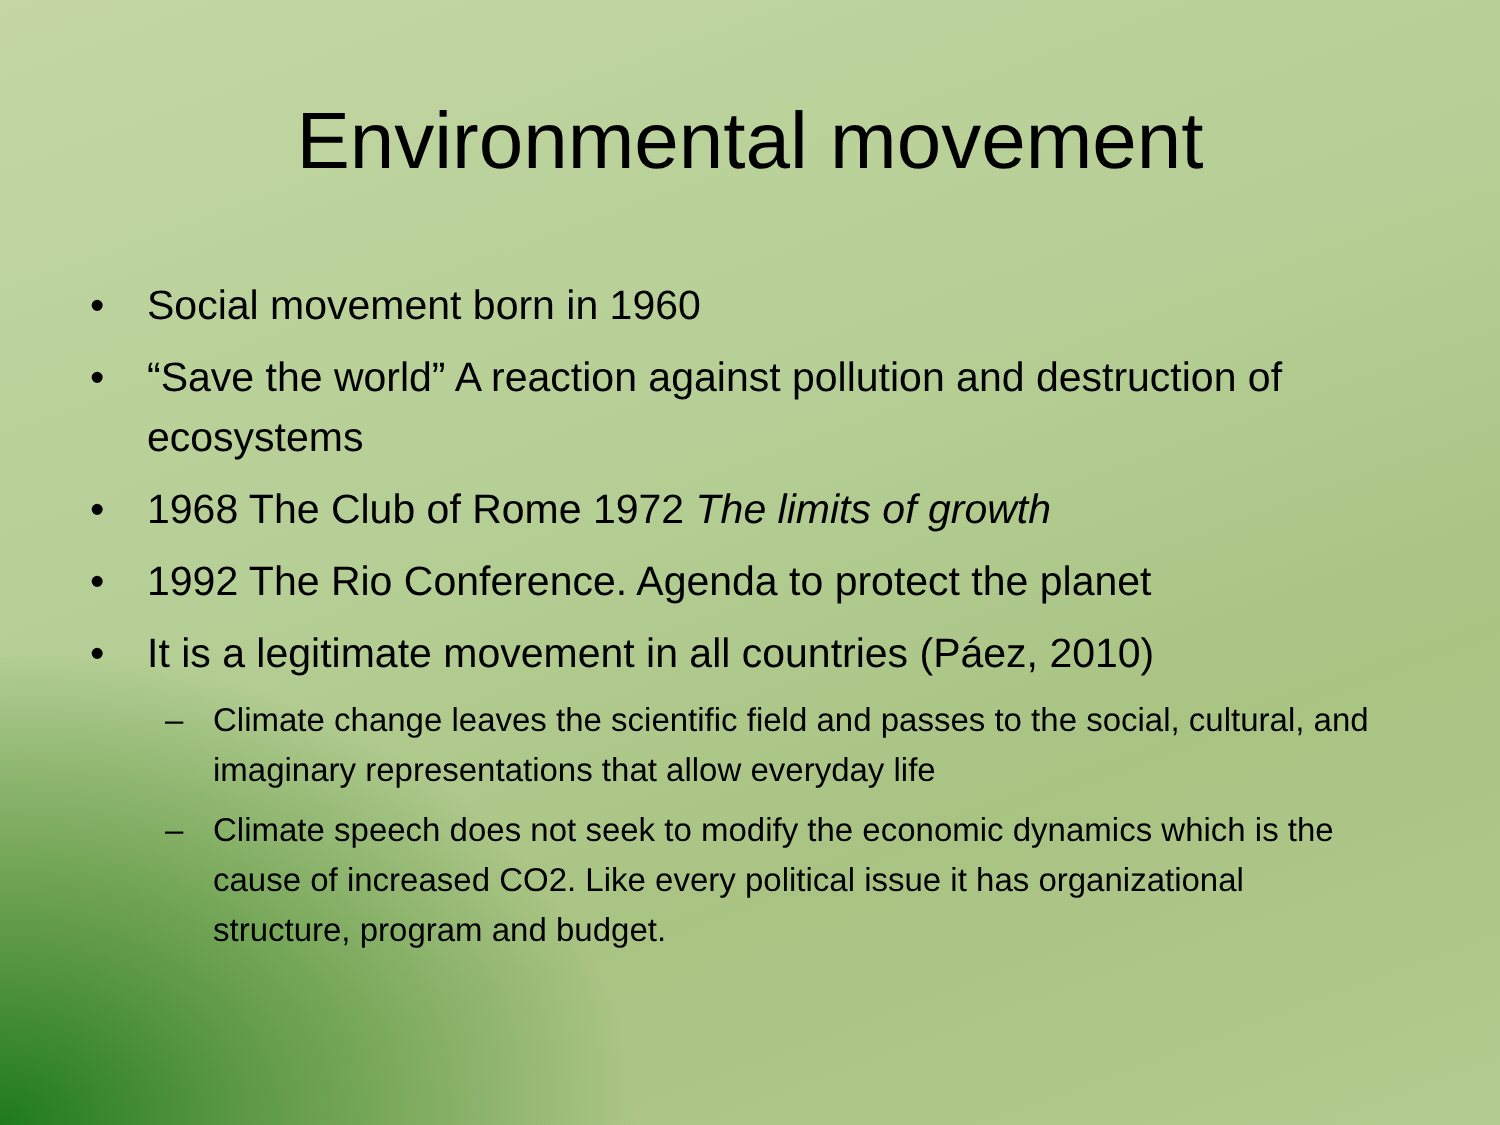Environmental movement
• Social movement born in 1960
• “Save the world” A reaction against pollution and destruction of ecosystems
• 1968 The Club of Rome 1972 The limits of growth
• 1992 The Rio Conference. Agenda to protect the planet
• It is a legitimate movement in all countries (Páez, 2010)
– Climate change leaves the scientific field and passes to the social, cultural, and imaginary representations that allow everyday life
– Climate speech does not seek to modify the economic dynamics which is the cause of increased CO2. Like every political issue it has organizational structure, program and budget.